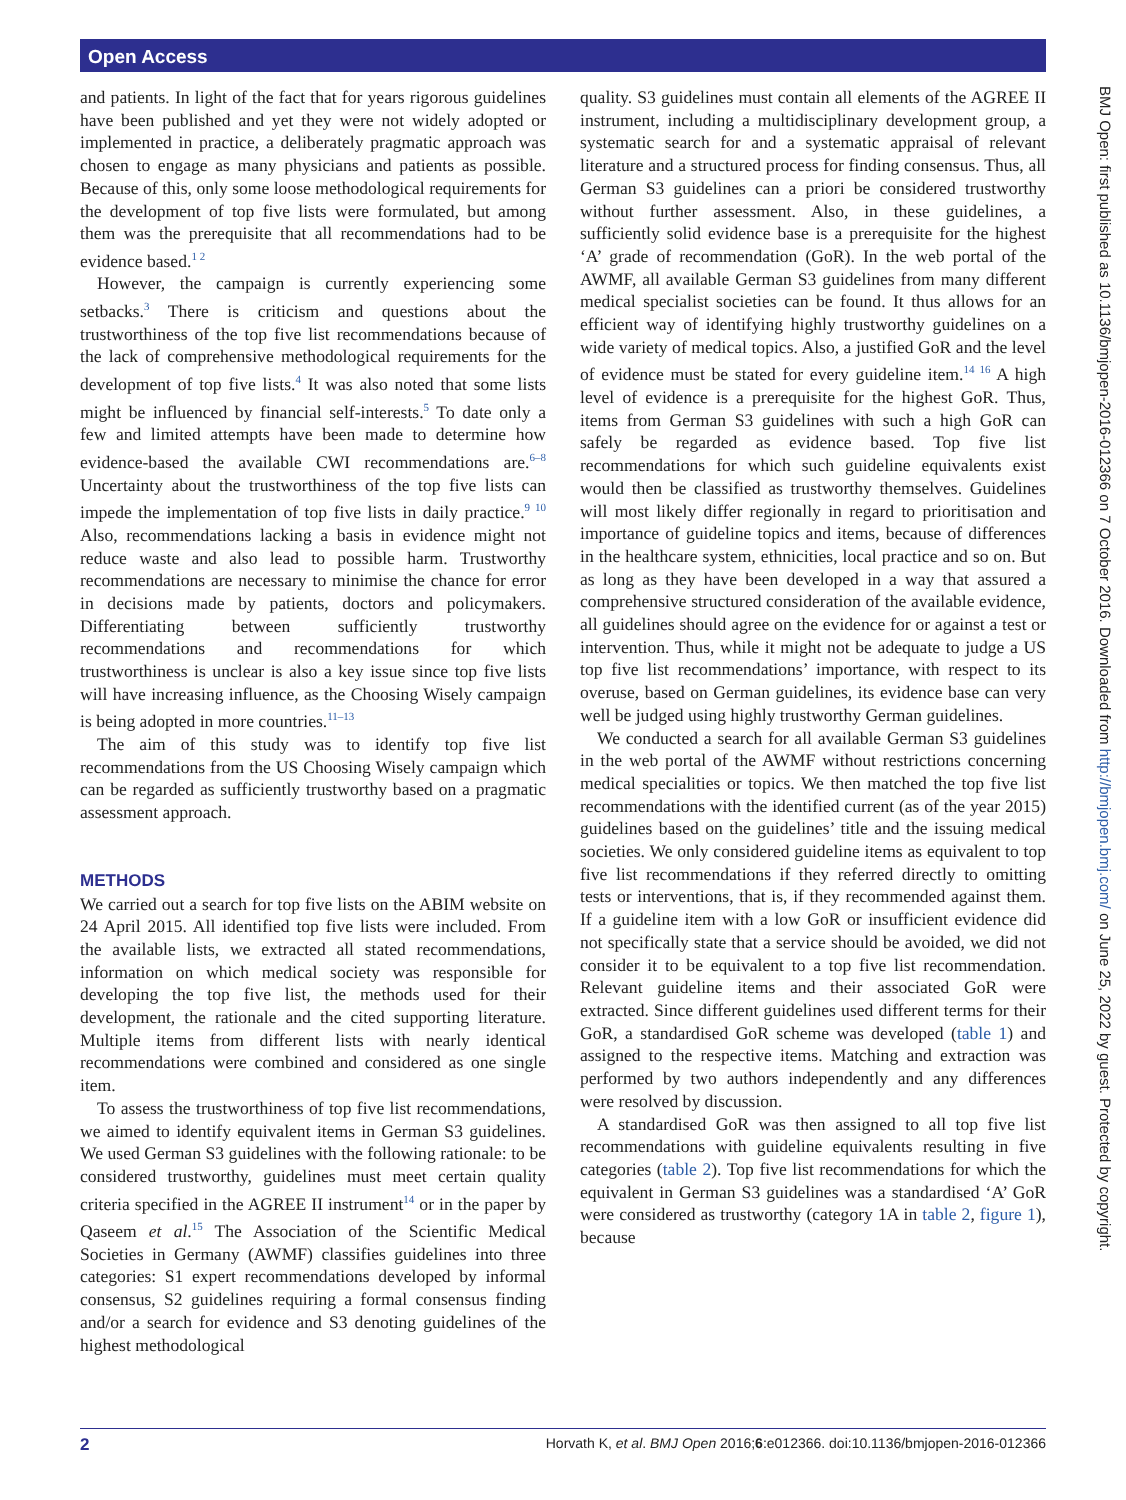Open Access
and patients. In light of the fact that for years rigorous guidelines have been published and yet they were not widely adopted or implemented in practice, a deliberately pragmatic approach was chosen to engage as many physicians and patients as possible. Because of this, only some loose methodological requirements for the development of top five lists were formulated, but among them was the prerequisite that all recommendations had to be evidence based.<sup>1 2</sup>
However, the campaign is currently experiencing some setbacks.<sup>3</sup> There is criticism and questions about the trustworthiness of the top five list recommendations because of the lack of comprehensive methodological requirements for the development of top five lists.<sup>4</sup> It was also noted that some lists might be influenced by financial self-interests.<sup>5</sup> To date only a few and limited attempts have been made to determine how evidence-based the available CWI recommendations are.<sup>6–8</sup> Uncertainty about the trustworthiness of the top five lists can impede the implementation of top five lists in daily practice.<sup>9 10</sup> Also, recommendations lacking a basis in evidence might not reduce waste and also lead to possible harm. Trustworthy recommendations are necessary to minimise the chance for error in decisions made by patients, doctors and policymakers. Differentiating between sufficiently trustworthy recommendations and recommendations for which trustworthiness is unclear is also a key issue since top five lists will have increasing influence, as the Choosing Wisely campaign is being adopted in more countries.<sup>11–13</sup>
The aim of this study was to identify top five list recommendations from the US Choosing Wisely campaign which can be regarded as sufficiently trustworthy based on a pragmatic assessment approach.
METHODS
We carried out a search for top five lists on the ABIM website on 24 April 2015. All identified top five lists were included. From the available lists, we extracted all stated recommendations, information on which medical society was responsible for developing the top five list, the methods used for their development, the rationale and the cited supporting literature. Multiple items from different lists with nearly identical recommendations were combined and considered as one single item.
To assess the trustworthiness of top five list recommendations, we aimed to identify equivalent items in German S3 guidelines. We used German S3 guidelines with the following rationale: to be considered trustworthy, guidelines must meet certain quality criteria specified in the AGREE II instrument<sup>14</sup> or in the paper by Qaseem et al.<sup>15</sup> The Association of the Scientific Medical Societies in Germany (AWMF) classifies guidelines into three categories: S1 expert recommendations developed by informal consensus, S2 guidelines requiring a formal consensus finding and/or a search for evidence and S3 denoting guidelines of the highest methodological
quality. S3 guidelines must contain all elements of the AGREE II instrument, including a multidisciplinary development group, a systematic search for and a systematic appraisal of relevant literature and a structured process for finding consensus. Thus, all German S3 guidelines can a priori be considered trustworthy without further assessment. Also, in these guidelines, a sufficiently solid evidence base is a prerequisite for the highest ‘A’ grade of recommendation (GoR). In the web portal of the AWMF, all available German S3 guidelines from many different medical specialist societies can be found. It thus allows for an efficient way of identifying highly trustworthy guidelines on a wide variety of medical topics. Also, a justified GoR and the level of evidence must be stated for every guideline item.<sup>14 16</sup> A high level of evidence is a prerequisite for the highest GoR. Thus, items from German S3 guidelines with such a high GoR can safely be regarded as evidence based. Top five list recommendations for which such guideline equivalents exist would then be classified as trustworthy themselves. Guidelines will most likely differ regionally in regard to prioritisation and importance of guideline topics and items, because of differences in the healthcare system, ethnicities, local practice and so on. But as long as they have been developed in a way that assured a comprehensive structured consideration of the available evidence, all guidelines should agree on the evidence for or against a test or intervention. Thus, while it might not be adequate to judge a US top five list recommendations’ importance, with respect to its overuse, based on German guidelines, its evidence base can very well be judged using highly trustworthy German guidelines.
We conducted a search for all available German S3 guidelines in the web portal of the AWMF without restrictions concerning medical specialities or topics. We then matched the top five list recommendations with the identified current (as of the year 2015) guidelines based on the guidelines’ title and the issuing medical societies. We only considered guideline items as equivalent to top five list recommendations if they referred directly to omitting tests or interventions, that is, if they recommended against them. If a guideline item with a low GoR or insufficient evidence did not specifically state that a service should be avoided, we did not consider it to be equivalent to a top five list recommendation. Relevant guideline items and their associated GoR were extracted. Since different guidelines used different terms for their GoR, a standardised GoR scheme was developed (table 1) and assigned to the respective items. Matching and extraction was performed by two authors independently and any differences were resolved by discussion.
A standardised GoR was then assigned to all top five list recommendations with guideline equivalents resulting in five categories (table 2). Top five list recommendations for which the equivalent in German S3 guidelines was a standardised ‘A’ GoR were considered as trustworthy (category 1A in table 2, figure 1), because
BMJ Open: first published as 10.1136/bmjopen-2016-012366 on 7 October 2016. Downloaded from http://bmjopen.bmj.com/ on June 25, 2022 by guest. Protected by copyright.
2 Horvath K, et al. BMJ Open 2016;6:e012366. doi:10.1136/bmjopen-2016-012366